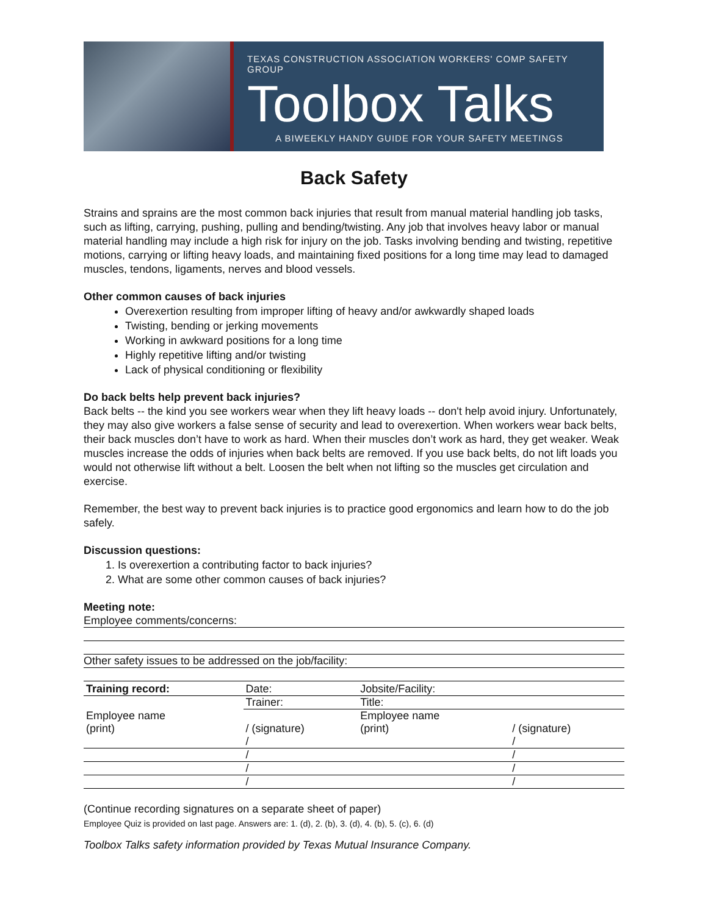TEXAS CONSTRUCTION ASSOCIATION WORKERS' COMP SAFETY GROUP
Toolbox Talks
A BIWEEKLY HANDY GUIDE FOR YOUR SAFETY MEETINGS
Back Safety
Strains and sprains are the most common back injuries that result from manual material handling job tasks, such as lifting, carrying, pushing, pulling and bending/twisting. Any job that involves heavy labor or manual material handling may include a high risk for injury on the job. Tasks involving bending and twisting, repetitive motions, carrying or lifting heavy loads, and maintaining fixed positions for a long time may lead to damaged muscles, tendons, ligaments, nerves and blood vessels.
Other common causes of back injuries
Overexertion resulting from improper lifting of heavy and/or awkwardly shaped loads
Twisting, bending or jerking movements
Working in awkward positions for a long time
Highly repetitive lifting and/or twisting
Lack of physical conditioning or flexibility
Do back belts help prevent back injuries?
Back belts -- the kind you see workers wear when they lift heavy loads -- don't help avoid injury. Unfortunately, they may also give workers a false sense of security and lead to overexertion. When workers wear back belts, their back muscles don’t have to work as hard. When their muscles don’t work as hard, they get weaker. Weak muscles increase the odds of injuries when back belts are removed. If you use back belts, do not lift loads you would not otherwise lift without a belt. Loosen the belt when not lifting so the muscles get circulation and exercise.
Remember, the best way to prevent back injuries is to practice good ergonomics and learn how to do the job safely.
Discussion questions:
1. Is overexertion a contributing factor to back injuries?
2. What are some other common causes of back injuries?
Meeting note:
Employee comments/concerns:
Other safety issues to be addressed on the job/facility:
| Training record: | Date: | Jobsite/Facility: | |
| | Trainer: | Title: | |
| Employee name | | Employee name | |
| (print) | / (signature) | (print) | / (signature) |
| | / | | / |
| | / | | / |
| | / | | / |
| | / | | / |
(Continue recording signatures on a separate sheet of paper)
Employee Quiz is provided on last page. Answers are: 1. (d), 2. (b), 3. (d), 4. (b), 5. (c), 6. (d)
Toolbox Talks safety information provided by Texas Mutual Insurance Company.